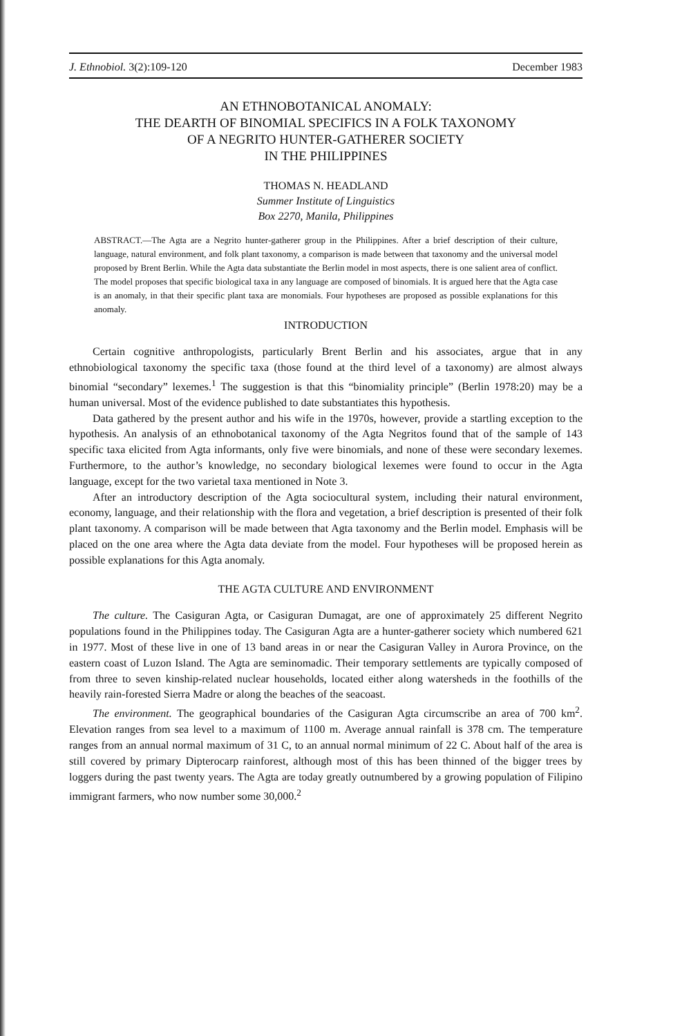J. Ethnobiol. 3(2):109-120 December 1983
AN ETHNOBOTANICAL ANOMALY:
THE DEARTH OF BINOMIAL SPECIFICS IN A FOLK TAXONOMY
OF A NEGRITO HUNTER-GATHERER SOCIETY
IN THE PHILIPPINES
THOMAS N. HEADLAND
Summer Institute of Linguistics
Box 2270, Manila, Philippines
ABSTRACT.—The Agta are a Negrito hunter-gatherer group in the Philippines. After a brief description of their culture, language, natural environment, and folk plant taxonomy, a comparison is made between that taxonomy and the universal model proposed by Brent Berlin. While the Agta data substantiate the Berlin model in most aspects, there is one salient area of conflict. The model proposes that specific biological taxa in any language are composed of binomials. It is argued here that the Agta case is an anomaly, in that their specific plant taxa are monomials. Four hypotheses are proposed as possible explanations for this anomaly.
INTRODUCTION
Certain cognitive anthropologists, particularly Brent Berlin and his associates, argue that in any ethnobiological taxonomy the specific taxa (those found at the third level of a taxonomy) are almost always binomial “secondary” lexemes.<sup>1</sup> The suggestion is that this “binomiality principle” (Berlin 1978:20) may be a human universal. Most of the evidence published to date substantiates this hypothesis.
Data gathered by the present author and his wife in the 1970s, however, provide a startling exception to the hypothesis. An analysis of an ethnobotanical taxonomy of the Agta Negritos found that of the sample of 143 specific taxa elicited from Agta informants, only five were binomials, and none of these were secondary lexemes. Furthermore, to the author’s knowledge, no secondary biological lexemes were found to occur in the Agta language, except for the two varietal taxa mentioned in Note 3.
After an introductory description of the Agta sociocultural system, including their natural environment, economy, language, and their relationship with the flora and vegetation, a brief description is presented of their folk plant taxonomy. A comparison will be made between that Agta taxonomy and the Berlin model. Emphasis will be placed on the one area where the Agta data deviate from the model. Four hypotheses will be proposed herein as possible explanations for this Agta anomaly.
THE AGTA CULTURE AND ENVIRONMENT
The culture. The Casiguran Agta, or Casiguran Dumagat, are one of approximately 25 different Negrito populations found in the Philippines today. The Casiguran Agta are a hunter-gatherer society which numbered 621 in 1977. Most of these live in one of 13 band areas in or near the Casiguran Valley in Aurora Province, on the eastern coast of Luzon Island. The Agta are seminomadic. Their temporary settlements are typically composed of from three to seven kinship-related nuclear households, located either along watersheds in the foothills of the heavily rain-forested Sierra Madre or along the beaches of the seacoast.
The environment. The geographical boundaries of the Casiguran Agta circumscribe an area of 700 km<sup>2</sup>. Elevation ranges from sea level to a maximum of 1100 m. Average annual rainfall is 378 cm. The temperature ranges from an annual normal maximum of 31 C, to an annual normal minimum of 22 C. About half of the area is still covered by primary Dipterocarp rainforest, although most of this has been thinned of the bigger trees by loggers during the past twenty years. The Agta are today greatly outnumbered by a growing population of Filipino immigrant farmers, who now number some 30,000.<sup>2</sup>